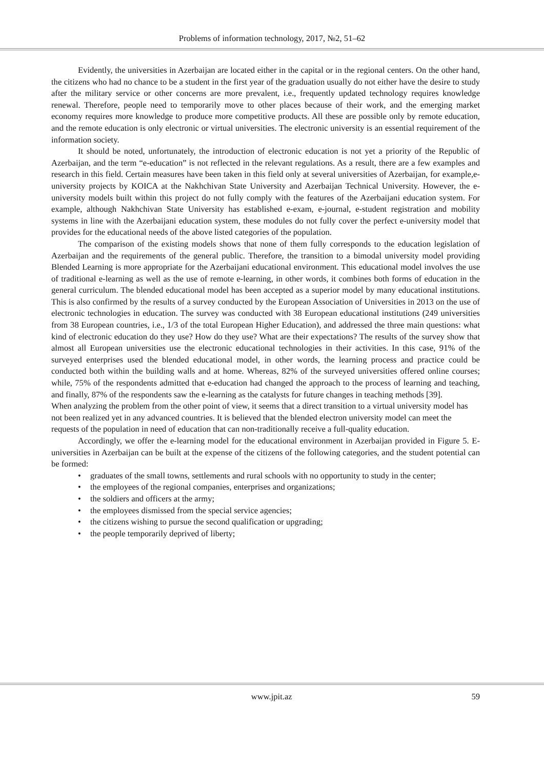Problems of information technology, 2017, №2, 51–62
Evidently, the universities in Azerbaijan are located either in the capital or in the regional centers. On the other hand, the citizens who had no chance to be a student in the first year of the graduation usually do not either have the desire to study after the military service or other concerns are more prevalent, i.e., frequently updated technology requires knowledge renewal. Therefore, people need to temporarily move to other places because of their work, and the emerging market economy requires more knowledge to produce more competitive products. All these are possible only by remote education, and the remote education is only electronic or virtual universities. The electronic university is an essential requirement of the information society.
It should be noted, unfortunately, the introduction of electronic education is not yet a priority of the Republic of Azerbaijan, and the term “e-education” is not reflected in the relevant regulations. As a result, there are a few examples and research in this field. Certain measures have been taken in this field only at several universities of Azerbaijan, for example,e-university projects by KOICA at the Nakhchivan State University and Azerbaijan Technical University. However, the e-university models built within this project do not fully comply with the features of the Azerbaijani education system. For example, although Nakhchivan State University has established e-exam, e-journal, e-student registration and mobility systems in line with the Azerbaijani education system, these modules do not fully cover the perfect e-university model that provides for the educational needs of the above listed categories of the population.
The comparison of the existing models shows that none of them fully corresponds to the education legislation of Azerbaijan and the requirements of the general public. Therefore, the transition to a bimodal university model providing Blended Learning is more appropriate for the Azerbaijani educational environment. This educational model involves the use of traditional e-learning as well as the use of remote e-learning, in other words, it combines both forms of education in the general curriculum. The blended educational model has been accepted as a superior model by many educational institutions. This is also confirmed by the results of a survey conducted by the European Association of Universities in 2013 on the use of electronic technologies in education. The survey was conducted with 38 European educational institutions (249 universities from 38 European countries, i.e., 1/3 of the total European Higher Education), and addressed the three main questions: what kind of electronic education do they use? How do they use? What are their expectations? The results of the survey show that almost all European universities use the electronic educational technologies in their activities. In this case, 91% of the surveyed enterprises used the blended educational model, in other words, the learning process and practice could be conducted both within the building walls and at home. Whereas, 82% of the surveyed universities offered online courses; while, 75% of the respondents admitted that e-education had changed the approach to the process of learning and teaching, and finally, 87% of the respondents saw the e-learning as the catalysts for future changes in teaching methods [39].
When analyzing the problem from the other point of view, it seems that a direct transition to a virtual university model has not been realized yet in any advanced countries. It is believed that the blended electron university model can meet the requests of the population in need of education that can non-traditionally receive a full-quality education.
Accordingly, we offer the e-learning model for the educational environment in Azerbaijan provided in Figure 5. E-universities in Azerbaijan can be built at the expense of the citizens of the following categories, and the student potential can be formed:
• graduates of the small towns, settlements and rural schools with no opportunity to study in the center;
• the employees of the regional companies, enterprises and organizations;
• the soldiers and officers at the army;
• the employees dismissed from the special service agencies;
• the citizens wishing to pursue the second qualification or upgrading;
• the people temporarily deprived of liberty;
www.jpit.az 59